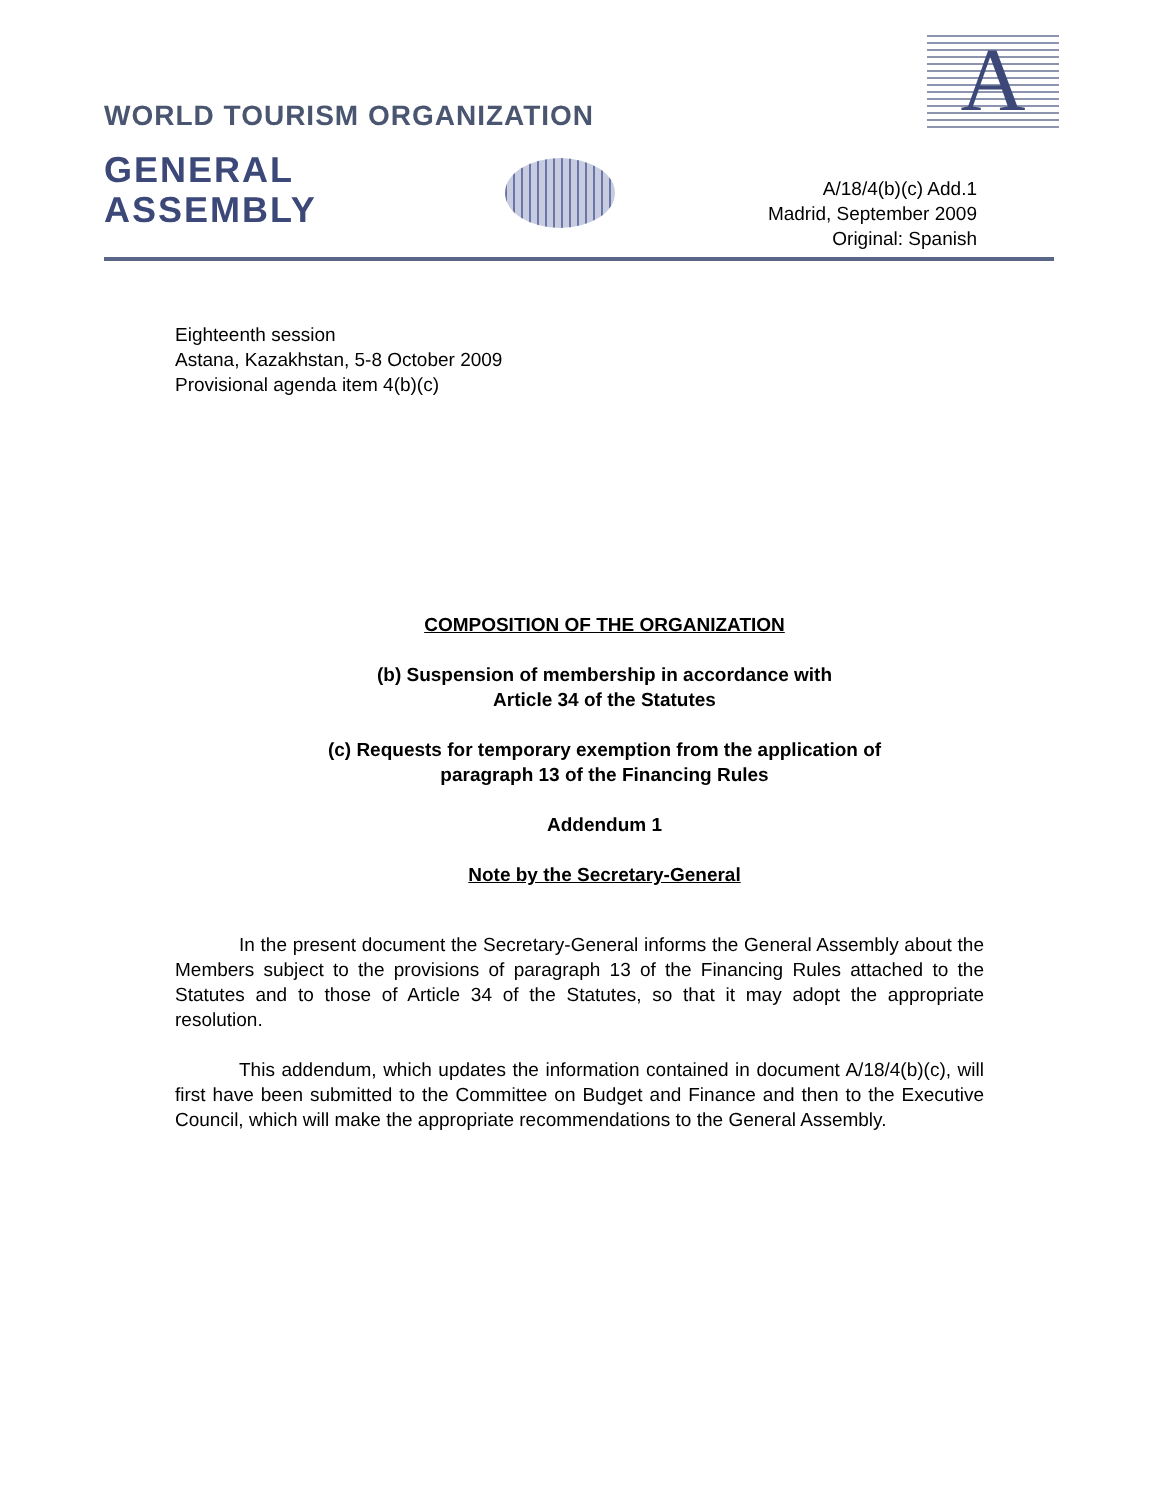A
WORLD TOURISM ORGANIZATION
GENERAL
ASSEMBLY
A/18/4(b)(c) Add.1
Madrid, September 2009
Original: Spanish
Eighteenth session
Astana, Kazakhstan, 5-8 October 2009
Provisional agenda item 4(b)(c)
COMPOSITION OF THE ORGANIZATION
(b) Suspension of membership in accordance with
Article 34 of the Statutes
(c) Requests for temporary exemption from the application of
paragraph 13 of the Financing Rules
Addendum 1
Note by the Secretary-General
In the present document the Secretary-General informs the General Assembly about the Members subject to the provisions of paragraph 13 of the Financing Rules attached to the Statutes and to those of Article 34 of the Statutes, so that it may adopt the appropriate resolution.
This addendum, which updates the information contained in document A/18/4(b)(c), will first have been submitted to the Committee on Budget and Finance and then to the Executive Council, which will make the appropriate recommendations to the General Assembly.